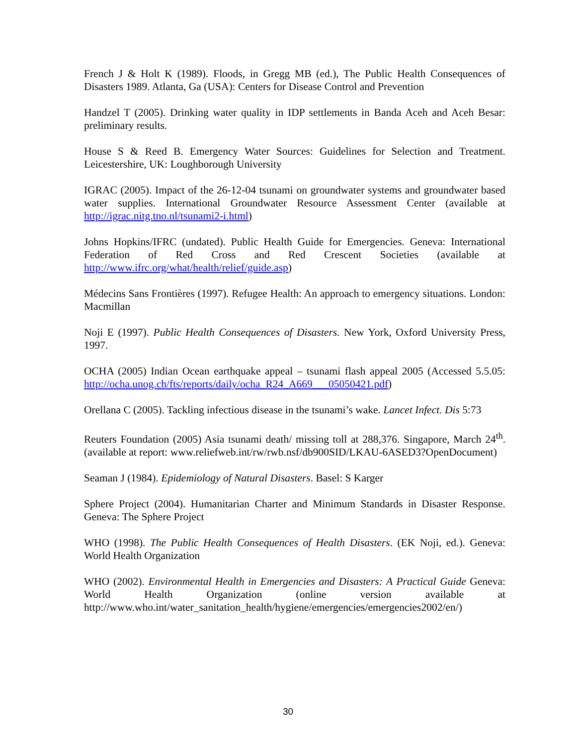French J & Holt K (1989). Floods, in Gregg MB (ed.), The Public Health Consequences of Disasters 1989. Atlanta, Ga (USA): Centers for Disease Control and Prevention
Handzel T (2005). Drinking water quality in IDP settlements in Banda Aceh and Aceh Besar: preliminary results.
House S & Reed B. Emergency Water Sources: Guidelines for Selection and Treatment. Leicestershire, UK: Loughborough University
IGRAC (2005). Impact of the 26-12-04 tsunami on groundwater systems and groundwater based water supplies. International Groundwater Resource Assessment Center (available at http://igrac.nitg.tno.nl/tsunami2-i.html)
Johns Hopkins/IFRC (undated). Public Health Guide for Emergencies. Geneva: International Federation of Red Cross and Red Crescent Societies (available at http://www.ifrc.org/what/health/relief/guide.asp)
Médecins Sans Frontières (1997). Refugee Health: An approach to emergency situations. London: Macmillan
Noji E (1997). Public Health Consequences of Disasters. New York, Oxford University Press, 1997.
OCHA (2005) Indian Ocean earthquake appeal – tsunami flash appeal 2005 (Accessed 5.5.05: http://ocha.unog.ch/fts/reports/daily/ocha_R24_A669___05050421.pdf)
Orellana C (2005). Tackling infectious disease in the tsunami’s wake. Lancet Infect. Dis 5:73
Reuters Foundation (2005) Asia tsunami death/ missing toll at 288,376. Singapore, March 24<sup>th</sup>. (available at report: www.reliefweb.int/rw/rwb.nsf/db900SID/LKAU-6ASED3?OpenDocument)
Seaman J (1984). Epidemiology of Natural Disasters. Basel: S Karger
Sphere Project (2004). Humanitarian Charter and Minimum Standards in Disaster Response. Geneva: The Sphere Project
WHO (1998). The Public Health Consequences of Health Disasters. (EK Noji, ed.). Geneva: World Health Organization
WHO (2002). Environmental Health in Emergencies and Disasters: A Practical Guide Geneva: World Health Organization (online version available at http://www.who.int/water_sanitation_health/hygiene/emergencies/emergencies2002/en/)
30